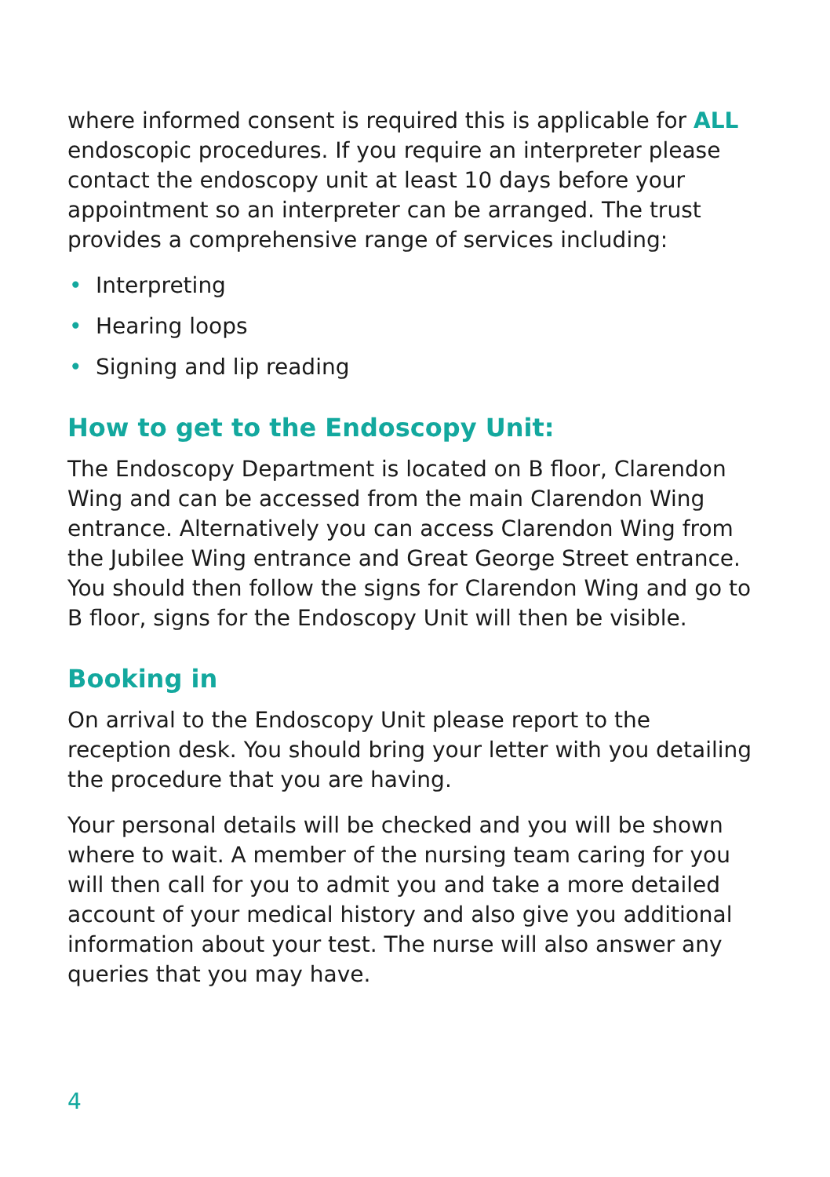where informed consent is required this is applicable for ALL endoscopic procedures. If you require an interpreter please contact the endoscopy unit at least 10 days before your appointment so an interpreter can be arranged. The trust provides a comprehensive range of services including:
• Interpreting
• Hearing loops
• Signing and lip reading
How to get to the Endoscopy Unit:
The Endoscopy Department is located on B floor, Clarendon Wing and can be accessed from the main Clarendon Wing entrance. Alternatively you can access Clarendon Wing from the Jubilee Wing entrance and Great George Street entrance. You should then follow the signs for Clarendon Wing and go to B floor, signs for the Endoscopy Unit will then be visible.
Booking in
On arrival to the Endoscopy Unit please report to the reception desk. You should bring your letter with you detailing the procedure that you are having.
Your personal details will be checked and you will be shown where to wait. A member of the nursing team caring for you will then call for you to admit you and take a more detailed account of your medical history and also give you additional information about your test. The nurse will also answer any queries that you may have.
4